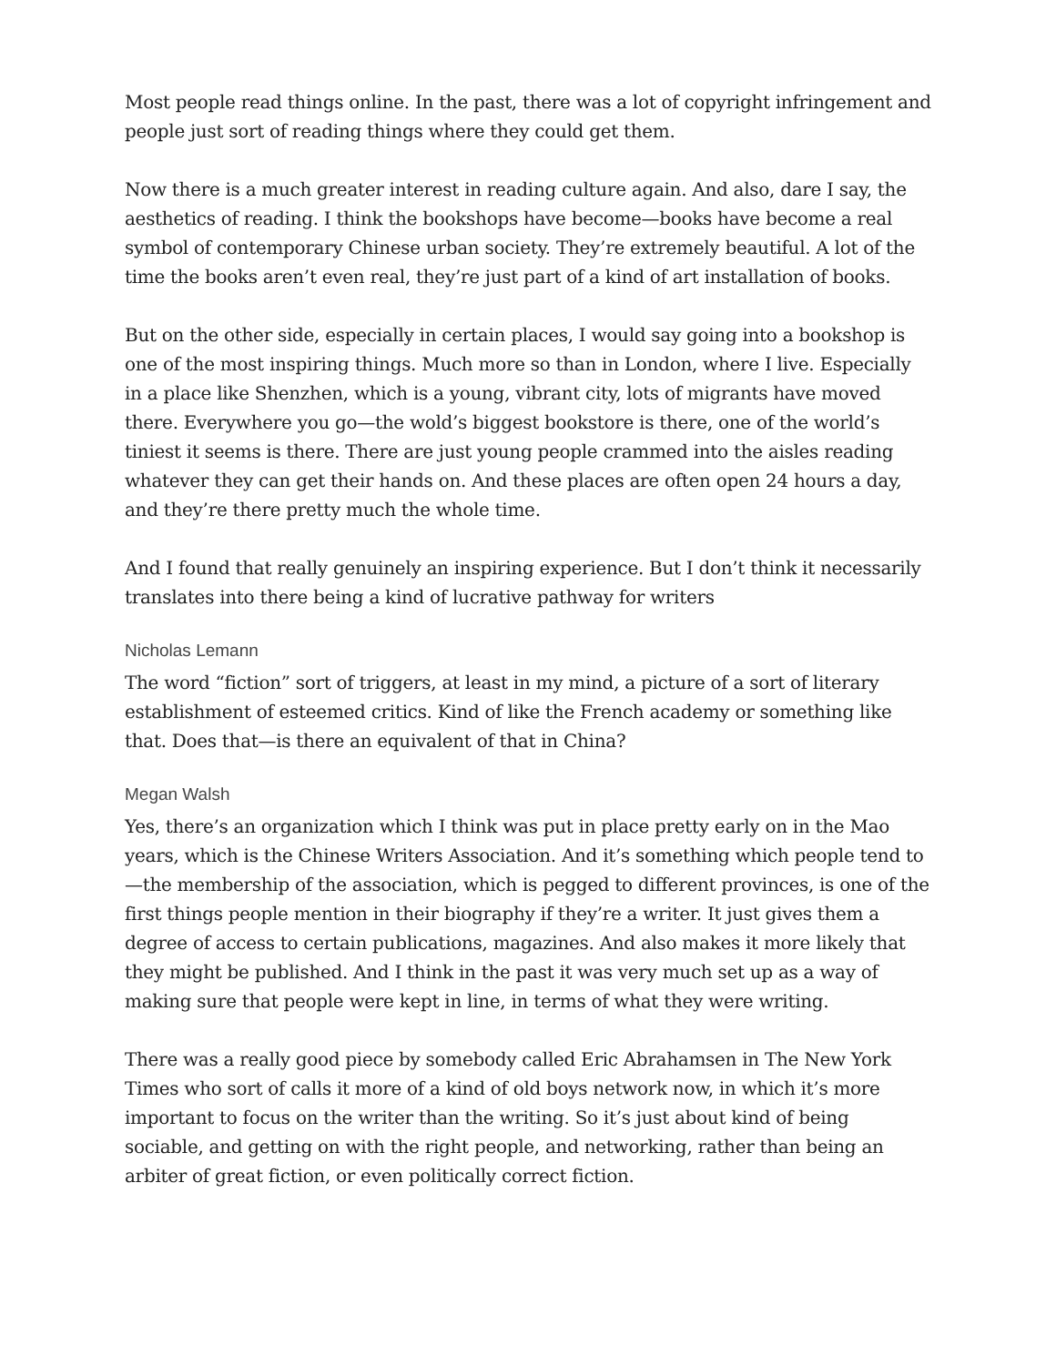Most people read things online. In the past, there was a lot of copyright infringement and people just sort of reading things where they could get them.
Now there is a much greater interest in reading culture again. And also, dare I say, the aesthetics of reading. I think the bookshops have become—books have become a real symbol of contemporary Chinese urban society. They’re extremely beautiful. A lot of the time the books aren’t even real, they’re just part of a kind of art installation of books.
But on the other side, especially in certain places, I would say going into a bookshop is one of the most inspiring things. Much more so than in London, where I live. Especially in a place like Shenzhen, which is a young, vibrant city, lots of migrants have moved there. Everywhere you go—the wold’s biggest bookstore is there, one of the world’s tiniest it seems is there. There are just young people crammed into the aisles reading whatever they can get their hands on. And these places are often open 24 hours a day, and they’re there pretty much the whole time.
And I found that really genuinely an inspiring experience. But I don’t think it necessarily translates into there being a kind of lucrative pathway for writers
Nicholas Lemann
The word “fiction” sort of triggers, at least in my mind, a picture of a sort of literary establishment of esteemed critics. Kind of like the French academy or something like that. Does that—is there an equivalent of that in China?
Megan Walsh
Yes, there’s an organization which I think was put in place pretty early on in the Mao years, which is the Chinese Writers Association. And it’s something which people tend to—the membership of the association, which is pegged to different provinces, is one of the first things people mention in their biography if they’re a writer. It just gives them a degree of access to certain publications, magazines. And also makes it more likely that they might be published. And I think in the past it was very much set up as a way of making sure that people were kept in line, in terms of what they were writing.
There was a really good piece by somebody called Eric Abrahamsen in The New York Times who sort of calls it more of a kind of old boys network now, in which it’s more important to focus on the writer than the writing. So it’s just about kind of being sociable, and getting on with the right people, and networking, rather than being an arbiter of great fiction, or even politically correct fiction.